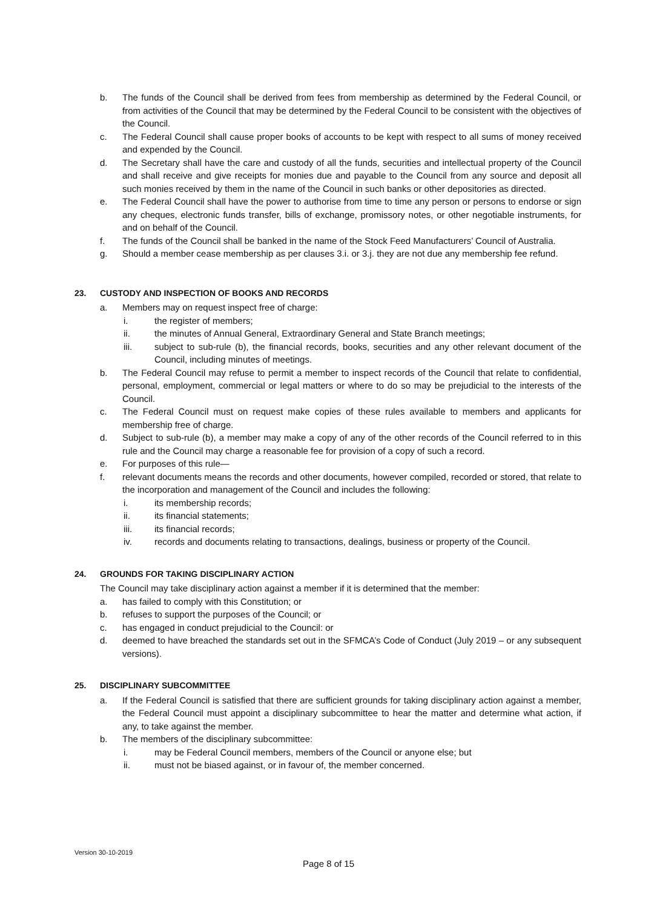b. The funds of the Council shall be derived from fees from membership as determined by the Federal Council, or from activities of the Council that may be determined by the Federal Council to be consistent with the objectives of the Council.
c. The Federal Council shall cause proper books of accounts to be kept with respect to all sums of money received and expended by the Council.
d. The Secretary shall have the care and custody of all the funds, securities and intellectual property of the Council and shall receive and give receipts for monies due and payable to the Council from any source and deposit all such monies received by them in the name of the Council in such banks or other depositories as directed.
e. The Federal Council shall have the power to authorise from time to time any person or persons to endorse or sign any cheques, electronic funds transfer, bills of exchange, promissory notes, or other negotiable instruments, for and on behalf of the Council.
f. The funds of the Council shall be banked in the name of the Stock Feed Manufacturers’ Council of Australia.
g. Should a member cease membership as per clauses 3.i. or 3.j. they are not due any membership fee refund.
23. CUSTODY AND INSPECTION OF BOOKS AND RECORDS
a. Members may on request inspect free of charge:
i. the register of members;
ii. the minutes of Annual General, Extraordinary General and State Branch meetings;
iii. subject to sub-rule (b), the financial records, books, securities and any other relevant document of the Council, including minutes of meetings.
b. The Federal Council may refuse to permit a member to inspect records of the Council that relate to confidential, personal, employment, commercial or legal matters or where to do so may be prejudicial to the interests of the Council.
c. The Federal Council must on request make copies of these rules available to members and applicants for membership free of charge.
d. Subject to sub-rule (b), a member may make a copy of any of the other records of the Council referred to in this rule and the Council may charge a reasonable fee for provision of a copy of such a record.
e. For purposes of this rule—
f. relevant documents means the records and other documents, however compiled, recorded or stored, that relate to the incorporation and management of the Council and includes the following:
i. its membership records;
ii. its financial statements;
iii. its financial records;
iv. records and documents relating to transactions, dealings, business or property of the Council.
24. GROUNDS FOR TAKING DISCIPLINARY ACTION
The Council may take disciplinary action against a member if it is determined that the member:
a. has failed to comply with this Constitution; or
b. refuses to support the purposes of the Council; or
c. has engaged in conduct prejudicial to the Council: or
d. deemed to have breached the standards set out in the SFMCA’s Code of Conduct (July 2019 – or any subsequent versions).
25. DISCIPLINARY SUBCOMMITTEE
a. If the Federal Council is satisfied that there are sufficient grounds for taking disciplinary action against a member, the Federal Council must appoint a disciplinary subcommittee to hear the matter and determine what action, if any, to take against the member.
b. The members of the disciplinary subcommittee:
i. may be Federal Council members, members of the Council or anyone else; but
ii. must not be biased against, or in favour of, the member concerned.
Version 30-10-2019
Page 8 of 15